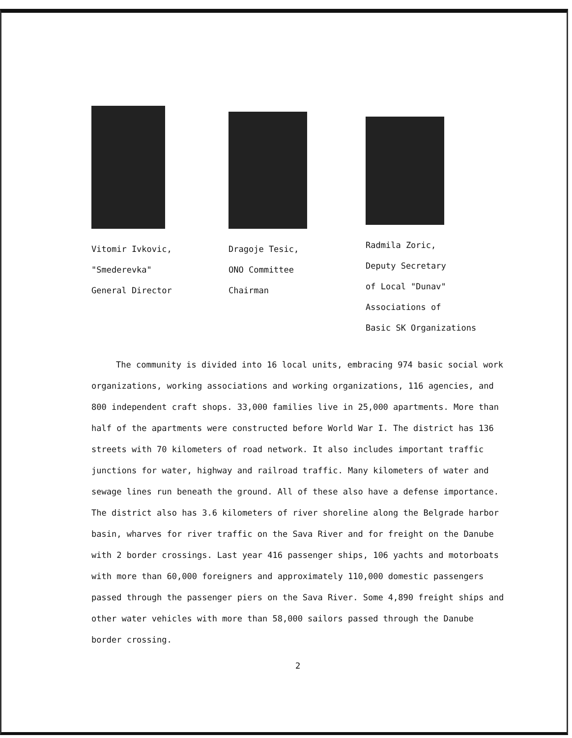Vitomir Ivkovic,
"Smederevka"
General Director
Dragoje Tesic,
ONO Committee
Chairman
Radmila Zoric,
Deputy Secretary
of Local "Dunav"
Associations of
Basic SK Organizations
The community is divided into 16 local units, embracing 974 basic social work organizations, working associations and working organizations, 116 agencies, and 800 independent craft shops. 33,000 families live in 25,000 apartments. More than half of the apartments were constructed before World War I. The district has 136 streets with 70 kilometers of road network. It also includes important traffic junctions for water, highway and railroad traffic. Many kilometers of water and sewage lines run beneath the ground. All of these also have a defense importance. The district also has 3.6 kilometers of river shoreline along the Belgrade harbor basin, wharves for river traffic on the Sava River and for freight on the Danube with 2 border crossings. Last year 416 passenger ships, 106 yachts and motorboats with more than 60,000 foreigners and approximately 110,000 domestic passengers passed through the passenger piers on the Sava River. Some 4,890 freight ships and other water vehicles with more than 58,000 sailors passed through the Danube border crossing.
2